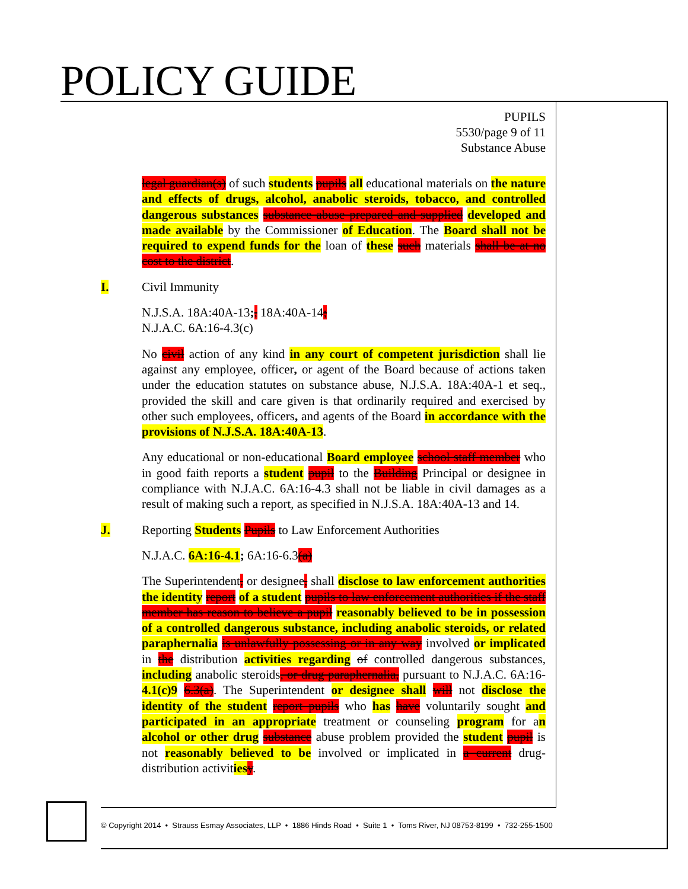POLICY GUIDE
PUPILS
5530/page 9 of 11
Substance Abuse
legal guardian(s) of such students pupils all educational materials on the nature and effects of drugs, alcohol, anabolic steroids, tobacco, and controlled dangerous substances substance abuse prepared and supplied developed and made available by the Commissioner of Education. The Board shall not be required to expend funds for the loan of these such materials shall be at no cost to the district.
I. Civil Immunity
N.J.S.A. 18A:40A-13;, 18A:40A-14;
N.J.A.C. 6A:16-4.3(c)
No civil action of any kind in any court of competent jurisdiction shall lie against any employee, officer, or agent of the Board because of actions taken under the education statutes on substance abuse, N.J.S.A. 18A:40A-1 et seq., provided the skill and care given is that ordinarily required and exercised by other such employees, officers, and agents of the Board in accordance with the provisions of N.J.S.A. 18A:40A-13.
Any educational or non-educational Board employee school staff member who in good faith reports a student pupil to the Building Principal or designee in compliance with N.J.A.C. 6A:16-4.3 shall not be liable in civil damages as a result of making such a report, as specified in N.J.S.A. 18A:40A-13 and 14.
J. Reporting Students Pupils to Law Enforcement Authorities
N.J.A.C. 6A:16-4.1; 6A:16-6.3(a)
The Superintendent, or designee, shall disclose to law enforcement authorities the identity report of a student pupils to law enforcement authorities if the staff member has reason to believe a pupil reasonably believed to be in possession of a controlled dangerous substance, including anabolic steroids, or related paraphernalia is unlawfully possessing or in any way involved or implicated in the distribution activities regarding of controlled dangerous substances, including anabolic steroids, or drug paraphernalia, pursuant to N.J.A.C. 6A:16-4.1(c)9 6.3(a). The Superintendent or designee shall will not disclose the identity of the student report pupils who has have voluntarily sought and participated in an appropriate treatment or counseling program for an alcohol or other drug substance abuse problem provided the student pupil is not reasonably believed to be involved or implicated in a current drug-distribution activities y.
© Copyright 2014 • Strauss Esmay Associates, LLP • 1886 Hinds Road • Suite 1 • Toms River, NJ 08753-8199 • 732-255-1500